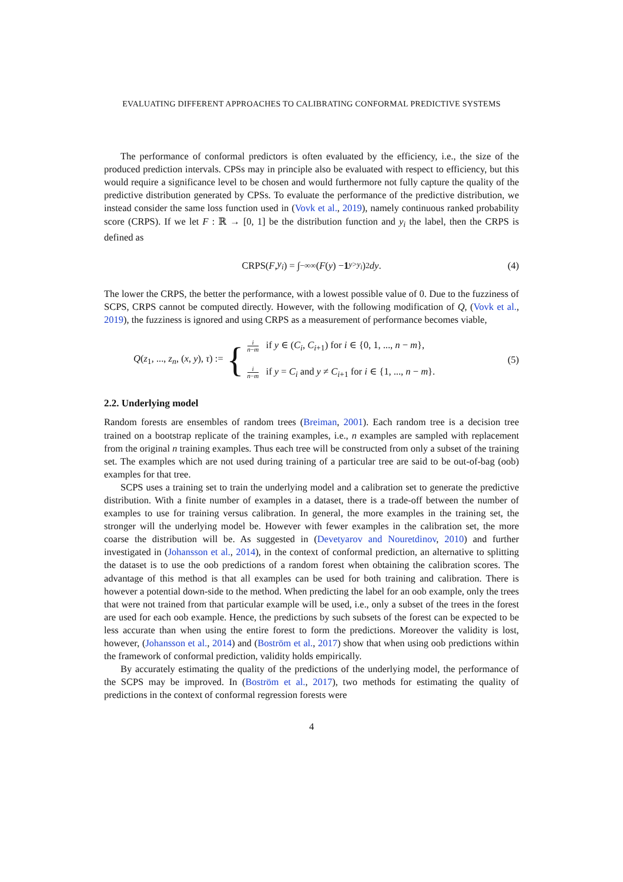EVALUATING DIFFERENT APPROACHES TO CALIBRATING CONFORMAL PREDICTIVE SYSTEMS
The performance of conformal predictors is often evaluated by the efficiency, i.e., the size of the produced prediction intervals. CPSs may in principle also be evaluated with respect to efficiency, but this would require a significance level to be chosen and would furthermore not fully capture the quality of the predictive distribution generated by CPSs. To evaluate the performance of the predictive distribution, we instead consider the same loss function used in (Vovk et al., 2019), namely continuous ranked probability score (CRPS). If we let F : ℝ → [0, 1] be the distribution function and y<sub>i</sub> the label, then the CRPS is defined as
CRPS(F, y<sub>i</sub>) = ∫<sub>−∞</sub><sup>∞</sup> (F (y) − 1<sub>y>y<sub>i</sub></sub>)<sup>2</sup> dy. (4)
The lower the CRPS, the better the performance, with a lowest possible value of 0. Due to the fuzziness of SCPS, CRPS cannot be computed directly. However, with the following modification of Q, (Vovk et al., 2019), the fuzziness is ignored and using CRPS as a measurement of performance becomes viable,
Q(z<sub>1</sub>, ..., z<sub>n</sub>, (x, y), τ) := { i n−m if y ∈ (C<sub>i</sub>, C<sub>i+1</sub>) for i ∈ {0, 1, ..., n − m},
i n−m if y = C<sub>i</sub> and y ≠ C<sub>i+1</sub> for i ∈ {1, ..., n − m}. (5)
2.2. Underlying model
Random forests are ensembles of random trees (Breiman, 2001). Each random tree is a decision tree trained on a bootstrap replicate of the training examples, i.e., n examples are sampled with replacement from the original n training examples. Thus each tree will be constructed from only a subset of the training set. The examples which are not used during training of a particular tree are said to be out-of-bag (oob) examples for that tree.
SCPS uses a training set to train the underlying model and a calibration set to generate the predictive distribution. With a finite number of examples in a dataset, there is a trade-off between the number of examples to use for training versus calibration. In general, the more examples in the training set, the stronger will the underlying model be. However with fewer examples in the calibration set, the more coarse the distribution will be. As suggested in (Devetyarov and Nouretdinov, 2010) and further investigated in (Johansson et al., 2014), in the context of conformal prediction, an alternative to splitting the dataset is to use the oob predictions of a random forest when obtaining the calibration scores. The advantage of this method is that all examples can be used for both training and calibration. There is however a potential down-side to the method. When predicting the label for an oob example, only the trees that were not trained from that particular example will be used, i.e., only a subset of the trees in the forest are used for each oob example. Hence, the predictions by such subsets of the forest can be expected to be less accurate than when using the entire forest to form the predictions. Moreover the validity is lost, however, (Johansson et al., 2014) and (Boström et al., 2017) show that when using oob predictions within the framework of conformal prediction, validity holds empirically.
By accurately estimating the quality of the predictions of the underlying model, the performance of the SCPS may be improved. In (Boström et al., 2017), two methods for estimating the quality of predictions in the context of conformal regression forests were
4